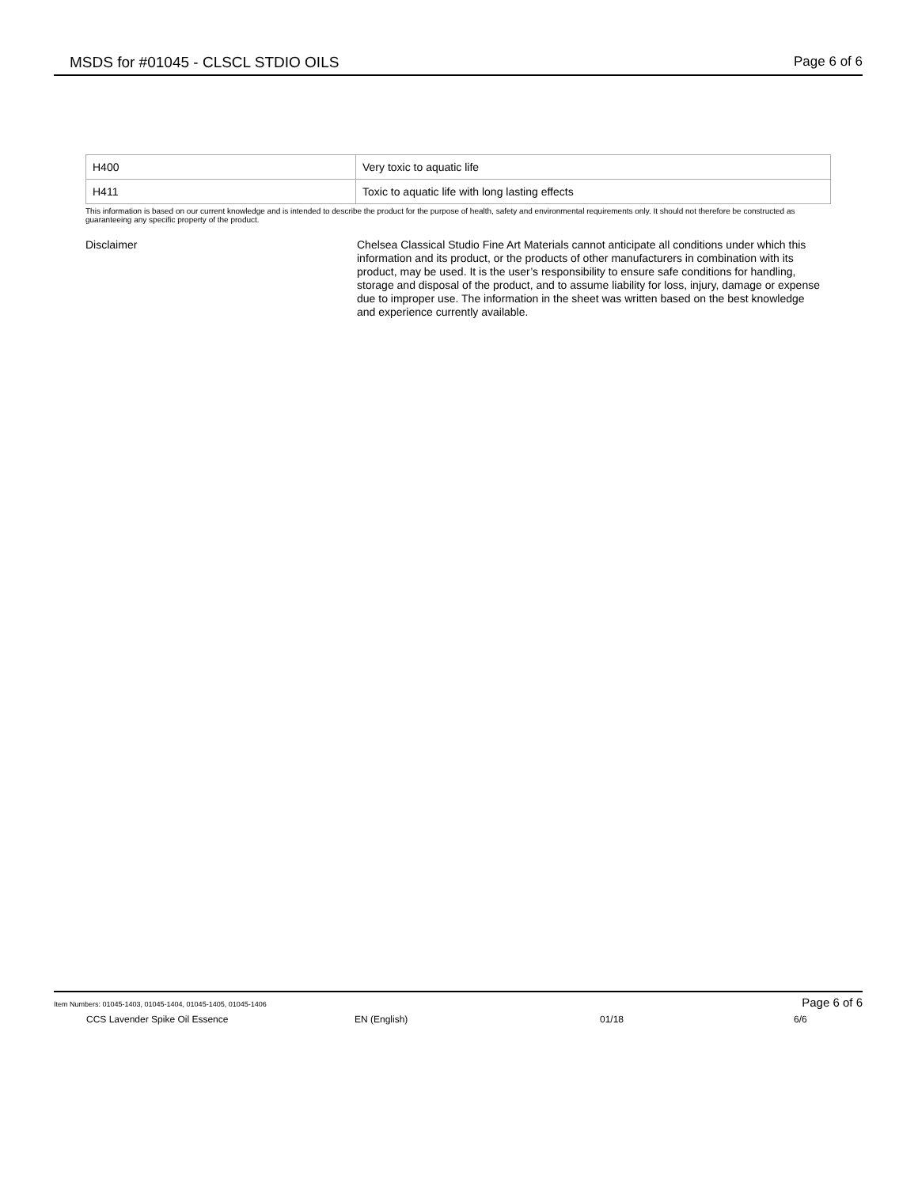MSDS for #01045 - CLSCL STDIO OILS Page 6 of 6
| H400 | Very toxic to aquatic life |
| H411 | Toxic to aquatic life with long lasting effects |
This information is based on our current knowledge and is intended to describe the product for the purpose of health, safety and environmental requirements only. It should not therefore be constructed as guaranteeing any specific property of the product.
Disclaimer Chelsea Classical Studio Fine Art Materials cannot anticipate all conditions under which this information and its product, or the products of other manufacturers in combination with its product, may be used. It is the user’s responsibility to ensure safe conditions for handling, storage and disposal of the product, and to assume liability for loss, injury, damage or expense due to improper use. The information in the sheet was written based on the best knowledge and experience currently available.
Item Numbers: 01045-1403, 01045-1404, 01045-1405, 01045-1406 Page 6 of 6
CCS Lavender Spike Oil Essence EN (English) 01/18 6/6